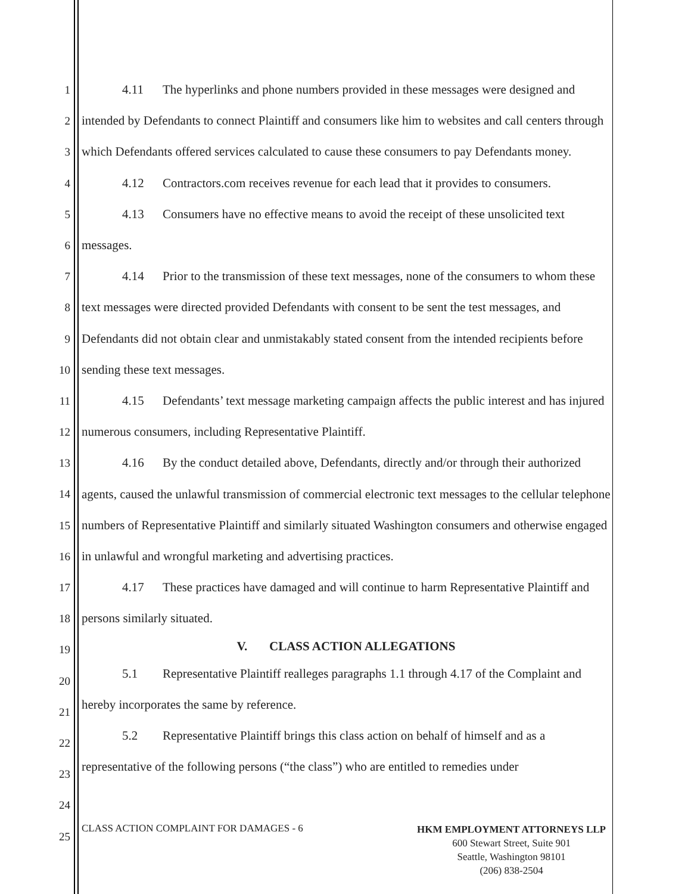1
2
3
4
5
6
7
8
9
10
11
12
13
14
15
16
17
18
19
20
21
22
23
24
25
4.11 The hyperlinks and phone numbers provided in these messages were designed and intended by Defendants to connect Plaintiff and consumers like him to websites and call centers through which Defendants offered services calculated to cause these consumers to pay Defendants money.
4.12 Contractors.com receives revenue for each lead that it provides to consumers.
4.13 Consumers have no effective means to avoid the receipt of these unsolicited text messages.
4.14 Prior to the transmission of these text messages, none of the consumers to whom these text messages were directed provided Defendants with consent to be sent the test messages, and Defendants did not obtain clear and unmistakably stated consent from the intended recipients before sending these text messages.
4.15 Defendants’ text message marketing campaign affects the public interest and has injured numerous consumers, including Representative Plaintiff.
4.16 By the conduct detailed above, Defendants, directly and/or through their authorized agents, caused the unlawful transmission of commercial electronic text messages to the cellular telephone numbers of Representative Plaintiff and similarly situated Washington consumers and otherwise engaged in unlawful and wrongful marketing and advertising practices.
4.17 These practices have damaged and will continue to harm Representative Plaintiff and persons similarly situated.
V. CLASS ACTION ALLEGATIONS
5.1 Representative Plaintiff realleges paragraphs 1.1 through 4.17 of the Complaint and hereby incorporates the same by reference.
5.2 Representative Plaintiff brings this class action on behalf of himself and as a representative of the following persons (“the class”) who are entitled to remedies under
CLASS ACTION COMPLAINT FOR DAMAGES - 6
HKM EMPLOYMENT ATTORNEYS LLP
600 Stewart Street, Suite 901
Seattle, Washington 98101
(206) 838-2504